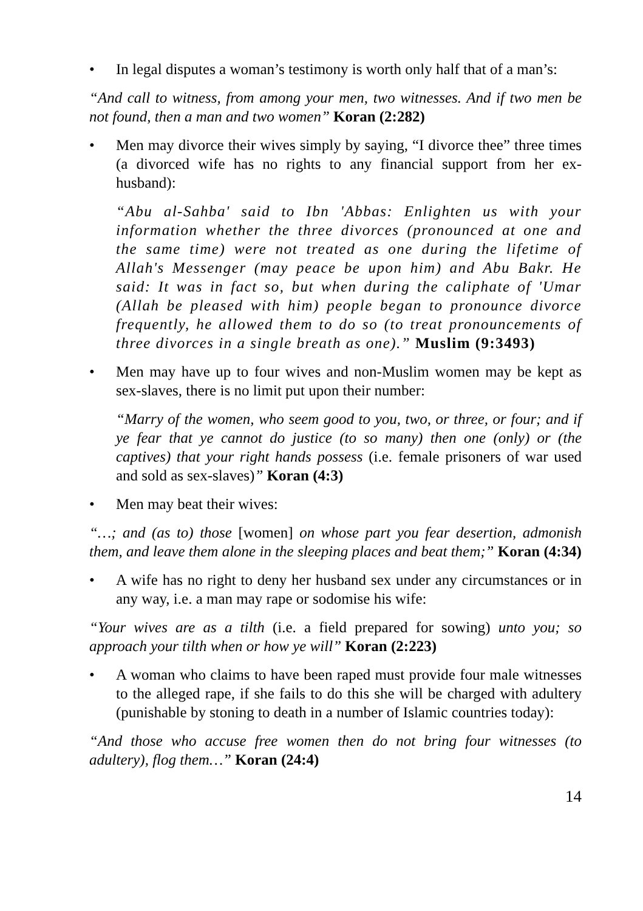• In legal disputes a woman’s testimony is worth only half that of a man’s:
“And call to witness, from among your men, two witnesses. And if two men be not found, then a man and two women” Koran (2:282)
• Men may divorce their wives simply by saying, “I divorce thee” three times (a divorced wife has no rights to any financial support from her ex-husband):
“Abu al-Sahba' said to Ibn 'Abbas: Enlighten us with your information whether the three divorces (pronounced at one and the same time) were not treated as one during the lifetime of Allah's Messenger (may peace be upon him) and Abu Bakr. He said: It was in fact so, but when during the caliphate of 'Umar (Allah be pleased with him) people began to pronounce divorce frequently, he allowed them to do so (to treat pronouncements of three divorces in a single breath as one).” Muslim (9:3493)
• Men may have up to four wives and non-Muslim women may be kept as sex-slaves, there is no limit put upon their number:
“Marry of the women, who seem good to you, two, or three, or four; and if ye fear that ye cannot do justice (to so many) then one (only) or (the captives) that your right hands possess (i.e. female prisoners of war used and sold as sex-slaves)” Koran (4:3)
• Men may beat their wives:
“…; and (as to) those [women] on whose part you fear desertion, admonish them, and leave them alone in the sleeping places and beat them;” Koran (4:34)
• A wife has no right to deny her husband sex under any circumstances or in any way, i.e. a man may rape or sodomise his wife:
“Your wives are as a tilth (i.e. a field prepared for sowing) unto you; so approach your tilth when or how ye will” Koran (2:223)
• A woman who claims to have been raped must provide four male witnesses to the alleged rape, if she fails to do this she will be charged with adultery (punishable by stoning to death in a number of Islamic countries today):
“And those who accuse free women then do not bring four witnesses (to adultery), flog them…” Koran (24:4)
14